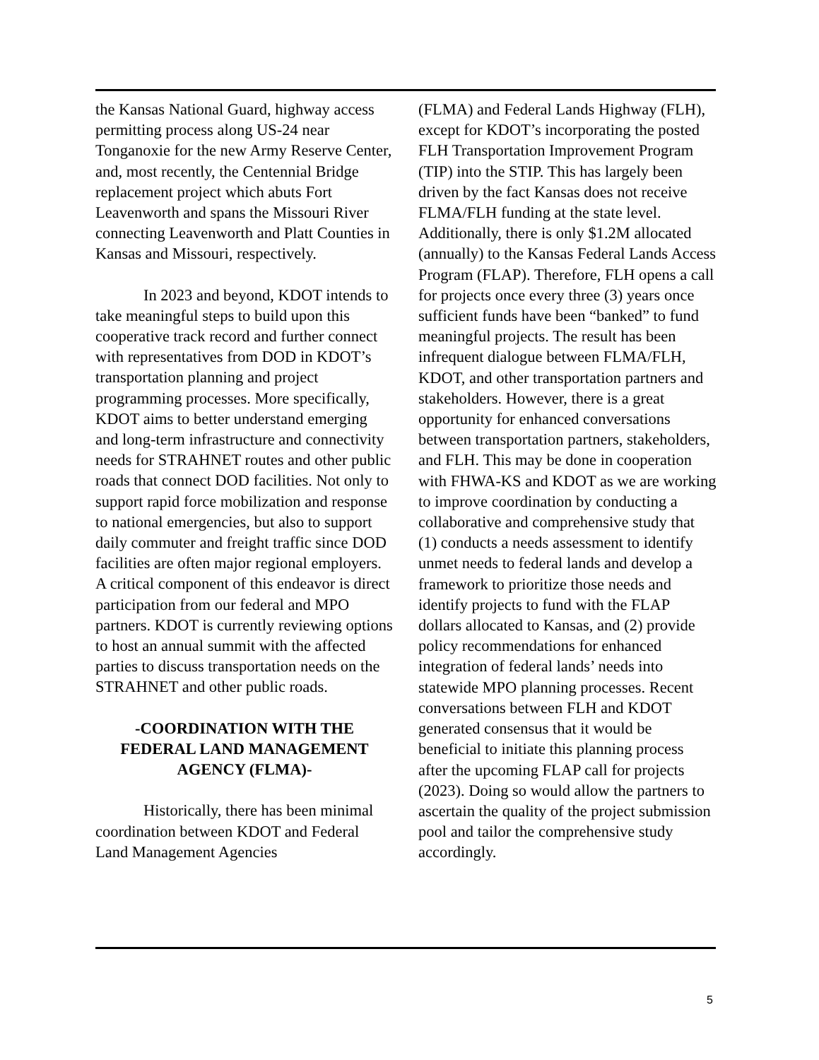the Kansas National Guard, highway access permitting process along US-24 near Tonganoxie for the new Army Reserve Center, and, most recently, the Centennial Bridge replacement project which abuts Fort Leavenworth and spans the Missouri River connecting Leavenworth and Platt Counties in Kansas and Missouri, respectively.
In 2023 and beyond, KDOT intends to take meaningful steps to build upon this cooperative track record and further connect with representatives from DOD in KDOT’s transportation planning and project programming processes. More specifically, KDOT aims to better understand emerging and long-term infrastructure and connectivity needs for STRAHNET routes and other public roads that connect DOD facilities. Not only to support rapid force mobilization and response to national emergencies, but also to support daily commuter and freight traffic since DOD facilities are often major regional employers. A critical component of this endeavor is direct participation from our federal and MPO partners. KDOT is currently reviewing options to host an annual summit with the affected parties to discuss transportation needs on the STRAHNET and other public roads.
-COORDINATION WITH THE FEDERAL LAND MANAGEMENT AGENCY (FLMA)-
Historically, there has been minimal coordination between KDOT and Federal Land Management Agencies
(FLMA) and Federal Lands Highway (FLH), except for KDOT’s incorporating the posted FLH Transportation Improvement Program (TIP) into the STIP. This has largely been driven by the fact Kansas does not receive FLMA/FLH funding at the state level. Additionally, there is only $1.2M allocated (annually) to the Kansas Federal Lands Access Program (FLAP). Therefore, FLH opens a call for projects once every three (3) years once sufficient funds have been “banked” to fund meaningful projects. The result has been infrequent dialogue between FLMA/FLH, KDOT, and other transportation partners and stakeholders. However, there is a great opportunity for enhanced conversations between transportation partners, stakeholders, and FLH. This may be done in cooperation with FHWA-KS and KDOT as we are working to improve coordination by conducting a collaborative and comprehensive study that (1) conducts a needs assessment to identify unmet needs to federal lands and develop a framework to prioritize those needs and identify projects to fund with the FLAP dollars allocated to Kansas, and (2) provide policy recommendations for enhanced integration of federal lands’ needs into statewide MPO planning processes. Recent conversations between FLH and KDOT generated consensus that it would be beneficial to initiate this planning process after the upcoming FLAP call for projects (2023). Doing so would allow the partners to ascertain the quality of the project submission pool and tailor the comprehensive study accordingly.
5